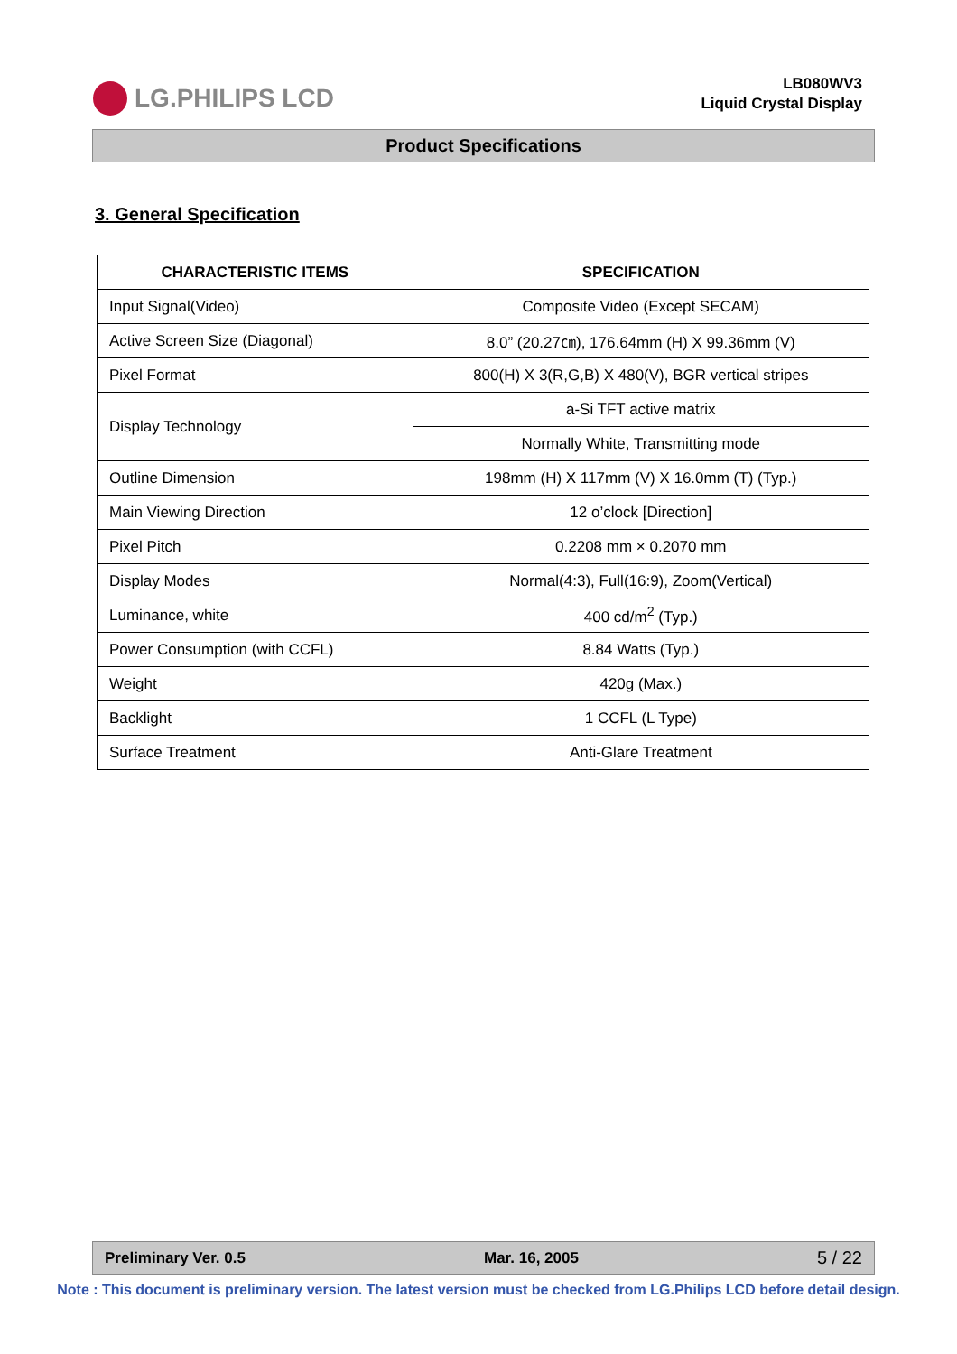LG.PHILIPS LCD
LB080WV3
Liquid Crystal Display
Product Specifications
3. General Specification
| CHARACTERISTIC ITEMS | SPECIFICATION |
| --- | --- |
| Input Signal(Video) | Composite Video (Except SECAM) |
| Active Screen Size (Diagonal) | 8.0” (20.27㎝), 176.64mm (H) X 99.36mm (V) |
| Pixel Format | 800(H) X 3(R,G,B) X 480(V), BGR vertical stripes |
| Display Technology | a-Si TFT active matrix |
| | Normally White, Transmitting mode |
| Outline Dimension | 198mm (H) X 117mm (V) X 16.0mm (T) (Typ.) |
| Main Viewing Direction | 12 o’clock [Direction] |
| Pixel Pitch | 0.2208 mm × 0.2070 mm |
| Display Modes | Normal(4:3), Full(16:9), Zoom(Vertical) |
| Luminance, white | 400 cd/m<sup>2</sup> (Typ.) |
| Power Consumption (with CCFL) | 8.84 Watts (Typ.) |
| Weight | 420g (Max.) |
| Backlight | 1 CCFL (L Type) |
| Surface Treatment | Anti-Glare Treatment |
Preliminary Ver. 0.5 Mar. 16, 2005 5 / 22
Note : This document is preliminary version. The latest version must be checked from LG.Philips LCD before detail design.